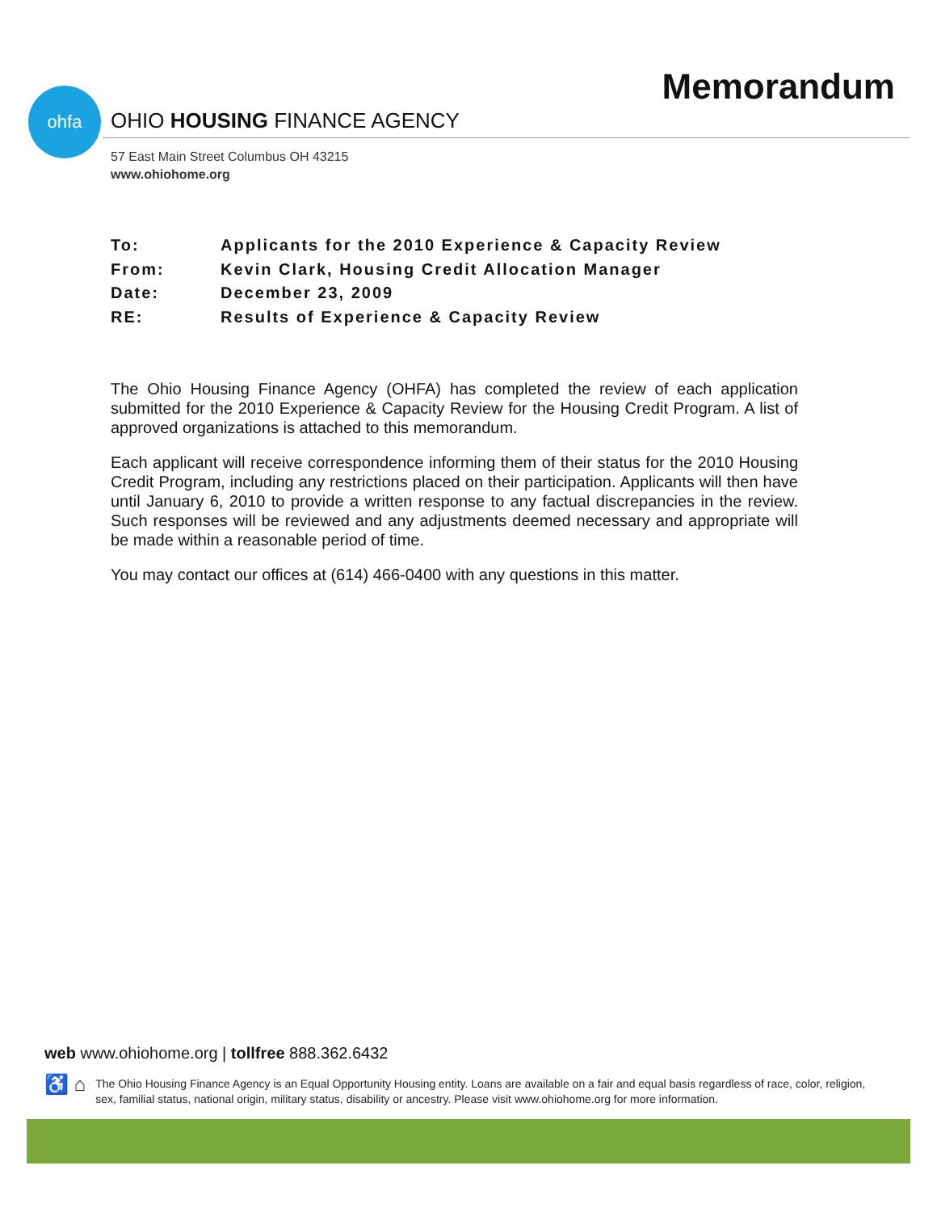Memorandum ohfa
OHIO HOUSING FINANCE AGENCY
57 East Main Street Columbus OH 43215
www.ohiohome.org
To: Applicants for the 2010 Experience & Capacity Review
From: Kevin Clark, Housing Credit Allocation Manager
Date: December 23, 2009
RE: Results of Experience & Capacity Review
The Ohio Housing Finance Agency (OHFA) has completed the review of each application submitted for the 2010 Experience & Capacity Review for the Housing Credit Program. A list of approved organizations is attached to this memorandum.
Each applicant will receive correspondence informing them of their status for the 2010 Housing Credit Program, including any restrictions placed on their participation. Applicants will then have until January 6, 2010 to provide a written response to any factual discrepancies in the review. Such responses will be reviewed and any adjustments deemed necessary and appropriate will be made within a reasonable period of time.
You may contact our offices at (614) 466-0400 with any questions in this matter.
web www.ohiohome.org | tollfree 888.362.6432
♿ ⌂ The Ohio Housing Finance Agency is an Equal Opportunity Housing entity. Loans are available on a fair and equal basis regardless of race, color, religion,
sex, familial status, national origin, military status, disability or ancestry. Please visit www.ohiohome.org for more information.